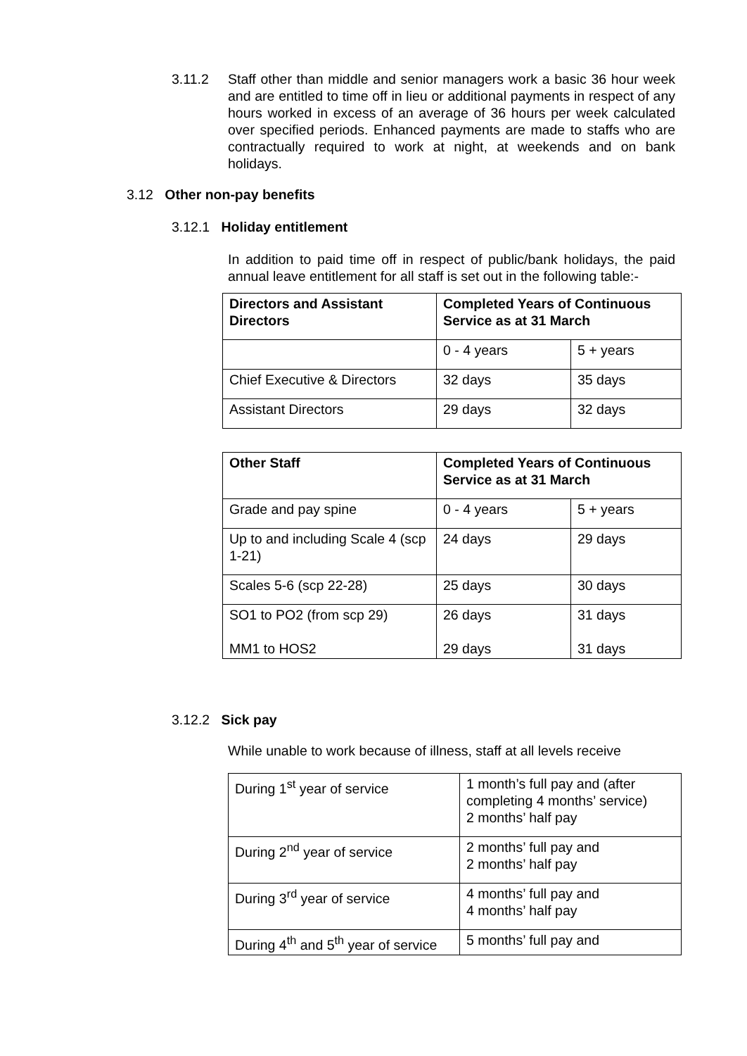3.11.2 Staff other than middle and senior managers work a basic 36 hour week and are entitled to time off in lieu or additional payments in respect of any hours worked in excess of an average of 36 hours per week calculated over specified periods. Enhanced payments are made to staffs who are contractually required to work at night, at weekends and on bank holidays.
3.12 Other non-pay benefits
3.12.1 Holiday entitlement
In addition to paid time off in respect of public/bank holidays, the paid annual leave entitlement for all staff is set out in the following table:-
| Directors and Assistant Directors | Completed Years of Continuous Service as at 31 March | |
| --- | --- | --- |
| | 0 - 4 years | 5 + years |
| Chief Executive & Directors | 32 days | 35 days |
| Assistant Directors | 29 days | 32 days |
| Other Staff | Completed Years of Continuous Service as at 31 March | |
| --- | --- | --- |
| Grade and pay spine | 0 - 4 years | 5 + years |
| Up to and including Scale 4 (scp 1-21) | 24 days | 29 days |
| Scales 5-6 (scp 22-28) | 25 days | 30 days |
| SO1 to PO2 (from scp 29) MM1 to HOS2 | 26 days 29 days | 31 days 31 days |
3.12.2 Sick pay
While unable to work because of illness, staff at all levels receive
| During 1<sup>st</sup> year of service | 1 month’s full pay and (after completing 4 months’ service) 2 months’ half pay |
| During 2<sup>nd</sup> year of service | 2 months’ full pay and 2 months’ half pay |
| During 3<sup>rd</sup> year of service | 4 months’ full pay and 4 months’ half pay |
| During 4<sup>th</sup> and 5<sup>th</sup> year of service | 5 months’ full pay and |